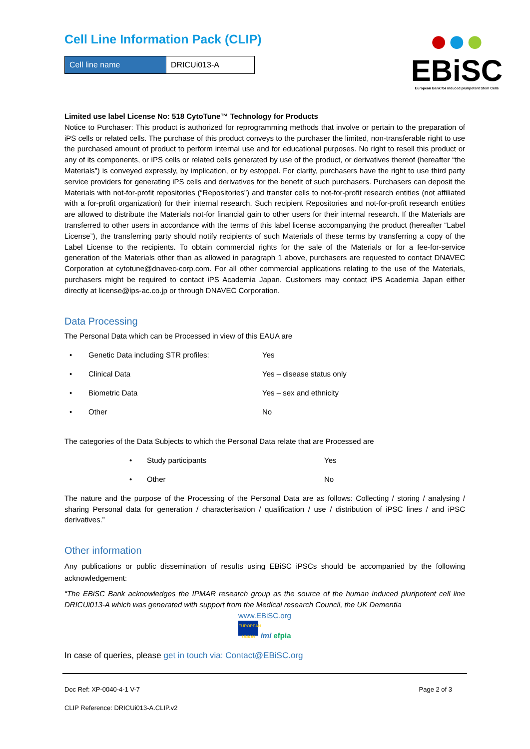Cell Line Information Pack (CLIP)
| Cell line name | DRICUi013-A |
●●●
EBiSC
European Bank for induced pluripotent Stem Cells
Limited use label License No: 518 CytoTune™ Technology for Products
Notice to Purchaser: This product is authorized for reprogramming methods that involve or pertain to the preparation of iPS cells or related cells. The purchase of this product conveys to the purchaser the limited, non-transferable right to use the purchased amount of product to perform internal use and for educational purposes. No right to resell this product or any of its components, or iPS cells or related cells generated by use of the product, or derivatives thereof (hereafter “the Materials”) is conveyed expressly, by implication, or by estoppel. For clarity, purchasers have the right to use third party service providers for generating iPS cells and derivatives for the benefit of such purchasers. Purchasers can deposit the Materials with not-for-profit repositories (“Repositories”) and transfer cells to not-for-profit research entities (not affiliated with a for-profit organization) for their internal research. Such recipient Repositories and not-for-profit research entities are allowed to distribute the Materials not-for financial gain to other users for their internal research. If the Materials are transferred to other users in accordance with the terms of this label license accompanying the product (hereafter “Label License”), the transferring party should notify recipients of such Materials of these terms by transferring a copy of the Label License to the recipients. To obtain commercial rights for the sale of the Materials or for a fee-for-service generation of the Materials other than as allowed in paragraph 1 above, purchasers are requested to contact DNAVEC Corporation at cytotune@dnavec-corp.com. For all other commercial applications relating to the use of the Materials, purchasers might be required to contact iPS Academia Japan. Customers may contact iPS Academia Japan either directly at license@ips-ac.co.jp or through DNAVEC Corporation.
Data Processing
The Personal Data which can be Processed in view of this EAUA are
| • | Genetic Data including STR profiles: | Yes |
| • | Clinical Data | Yes – disease status only |
| • | Biometric Data | Yes – sex and ethnicity |
| • | Other | No |
The categories of the Data Subjects to which the Personal Data relate that are Processed are
| • | Study participants | Yes |
| • | Other | No |
The nature and the purpose of the Processing of the Personal Data are as follows: Collecting / storing / analysing / sharing Personal data for generation / characterisation / qualification / use / distribution of iPSC lines / and iPSC derivatives.”
Other information
Any publications or public dissemination of results using EBiSC iPSCs should be accompanied by the following acknowledgement:
“The EBiSC Bank acknowledges the IPMAR research group as the source of the human induced pluripotent cell line DRICUi013-A which was generated with support from the Medical research Council, the UK Dementia
www.EBiSC.org
EUROPEAN UNION imi efpia
In case of queries, please get in touch via: Contact@EBiSC.org
Doc Ref: XP-0040-4-1 V-7 Page 2 of 3
CLIP Reference: DRICUi013-A.CLIP.v2